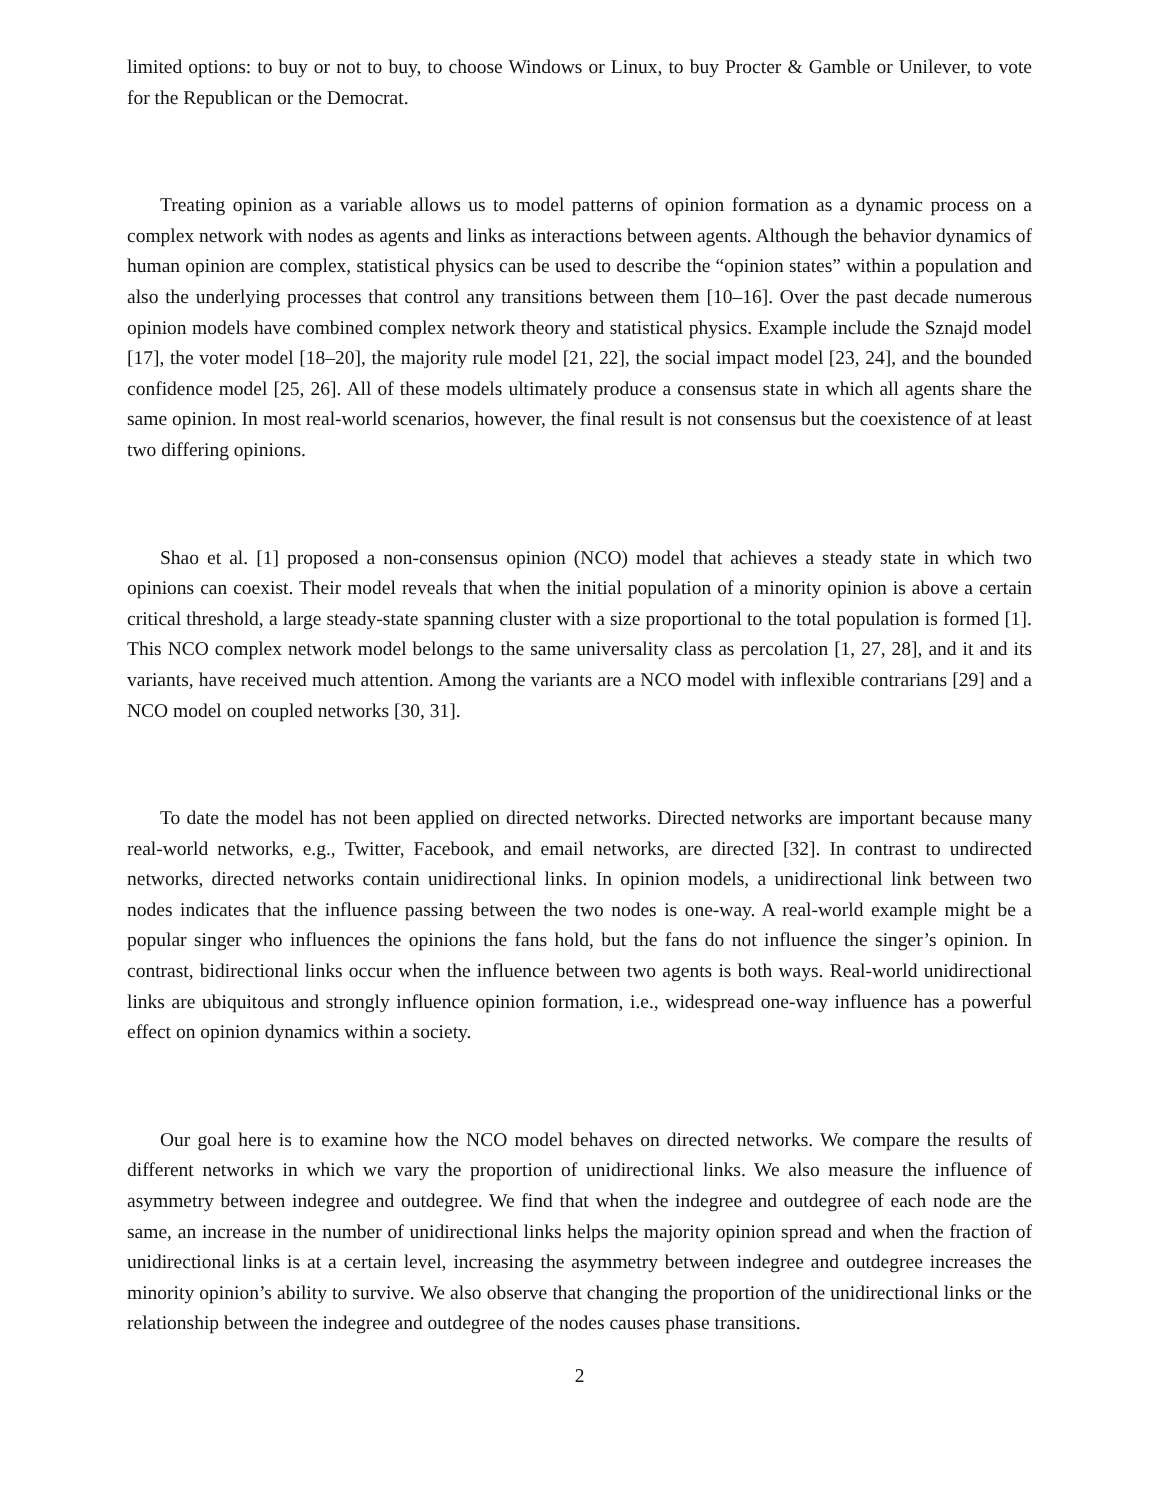limited options: to buy or not to buy, to choose Windows or Linux, to buy Procter & Gamble or Unilever, to vote for the Republican or the Democrat.
Treating opinion as a variable allows us to model patterns of opinion formation as a dynamic process on a complex network with nodes as agents and links as interactions between agents. Although the behavior dynamics of human opinion are complex, statistical physics can be used to describe the “opinion states” within a population and also the underlying processes that control any transitions between them [10–16]. Over the past decade numerous opinion models have combined complex network theory and statistical physics. Example include the Sznajd model [17], the voter model [18–20], the majority rule model [21, 22], the social impact model [23, 24], and the bounded confidence model [25, 26]. All of these models ultimately produce a consensus state in which all agents share the same opinion. In most real-world scenarios, however, the final result is not consensus but the coexistence of at least two differing opinions.
Shao et al. [1] proposed a non-consensus opinion (NCO) model that achieves a steady state in which two opinions can coexist. Their model reveals that when the initial population of a minority opinion is above a certain critical threshold, a large steady-state spanning cluster with a size proportional to the total population is formed [1]. This NCO complex network model belongs to the same universality class as percolation [1, 27, 28], and it and its variants, have received much attention. Among the variants are a NCO model with inflexible contrarians [29] and a NCO model on coupled networks [30, 31].
To date the model has not been applied on directed networks. Directed networks are important because many real-world networks, e.g., Twitter, Facebook, and email networks, are directed [32]. In contrast to undirected networks, directed networks contain unidirectional links. In opinion models, a unidirectional link between two nodes indicates that the influence passing between the two nodes is one-way. A real-world example might be a popular singer who influences the opinions the fans hold, but the fans do not influence the singer’s opinion. In contrast, bidirectional links occur when the influence between two agents is both ways. Real-world unidirectional links are ubiquitous and strongly influence opinion formation, i.e., widespread one-way influence has a powerful effect on opinion dynamics within a society.
Our goal here is to examine how the NCO model behaves on directed networks. We compare the results of different networks in which we vary the proportion of unidirectional links. We also measure the influence of asymmetry between indegree and outdegree. We find that when the indegree and outdegree of each node are the same, an increase in the number of unidirectional links helps the majority opinion spread and when the fraction of unidirectional links is at a certain level, increasing the asymmetry between indegree and outdegree increases the minority opinion’s ability to survive. We also observe that changing the proportion of the unidirectional links or the relationship between the indegree and outdegree of the nodes causes phase transitions.
2